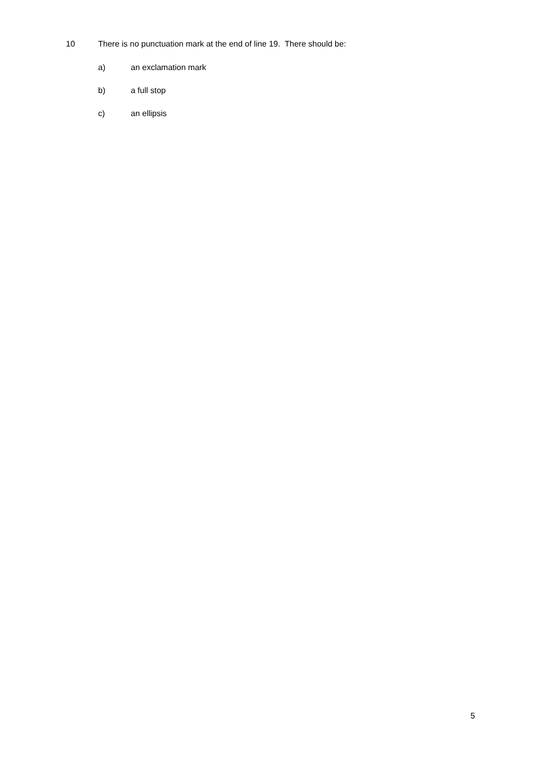10 There is no punctuation mark at the end of line 19. There should be:
a) an exclamation mark
b) a full stop
c) an ellipsis
5